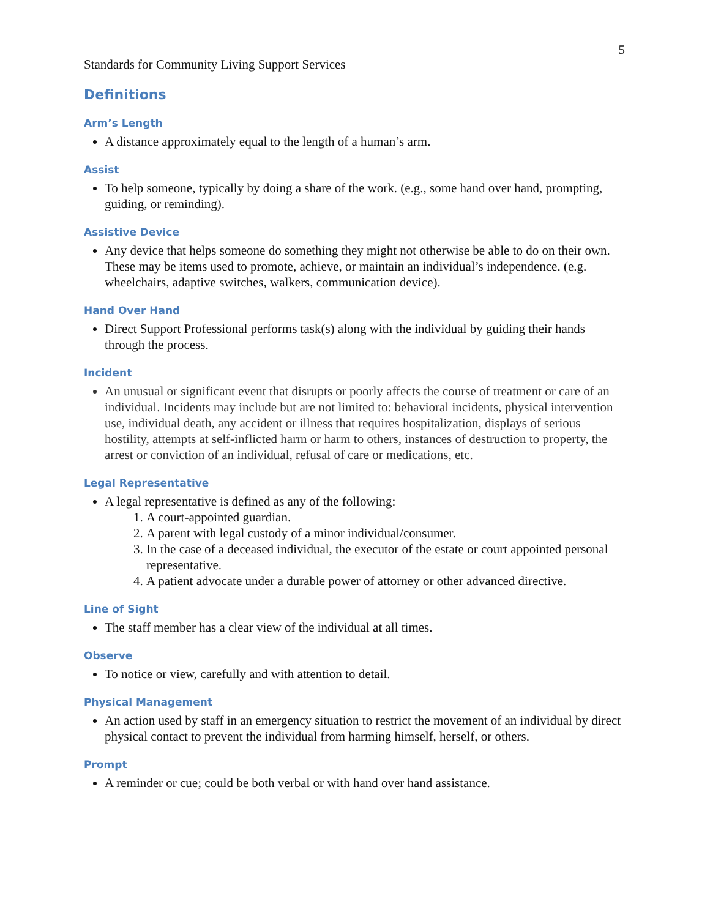5
Standards for Community Living Support Services
Definitions
Arm’s Length
A distance approximately equal to the length of a human’s arm.
Assist
To help someone, typically by doing a share of the work. (e.g., some hand over hand, prompting, guiding, or reminding).
Assistive Device
Any device that helps someone do something they might not otherwise be able to do on their own. These may be items used to promote, achieve, or maintain an individual’s independence. (e.g. wheelchairs, adaptive switches, walkers, communication device).
Hand Over Hand
Direct Support Professional performs task(s) along with the individual by guiding their hands through the process.
Incident
An unusual or significant event that disrupts or poorly affects the course of treatment or care of an individual. Incidents may include but are not limited to: behavioral incidents, physical intervention use, individual death, any accident or illness that requires hospitalization, displays of serious hostility, attempts at self-inflicted harm or harm to others, instances of destruction to property, the arrest or conviction of an individual, refusal of care or medications, etc.
Legal Representative
A legal representative is defined as any of the following:
1. A court-appointed guardian.
2. A parent with legal custody of a minor individual/consumer.
3. In the case of a deceased individual, the executor of the estate or court appointed personal representative.
4. A patient advocate under a durable power of attorney or other advanced directive.
Line of Sight
The staff member has a clear view of the individual at all times.
Observe
To notice or view, carefully and with attention to detail.
Physical Management
An action used by staff in an emergency situation to restrict the movement of an individual by direct physical contact to prevent the individual from harming himself, herself, or others.
Prompt
A reminder or cue; could be both verbal or with hand over hand assistance.